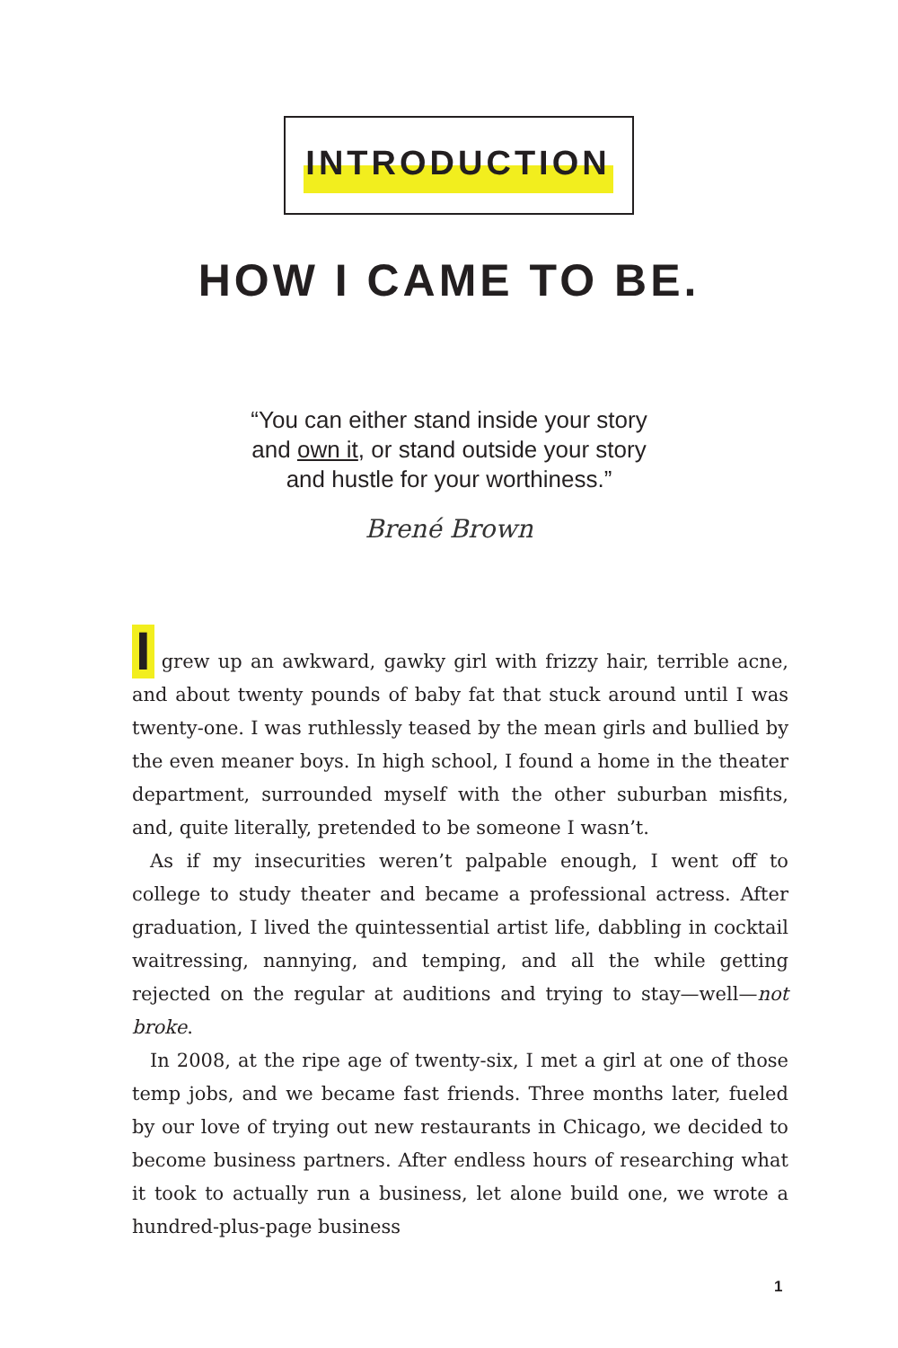INTRODUCTION
HOW I CAME TO BE.
“You can either stand inside your story
and own it, or stand outside your story
and hustle for your worthiness.”
Brené Brown
Igrew up an awkward, gawky girl with frizzy hair, terrible acne, and about twenty pounds of baby fat that stuck around until I was twenty-one. I was ruthlessly teased by the mean girls and bullied by the even meaner boys. In high school, I found a home in the theater department, surrounded myself with the other suburban misfits, and, quite literally, pretended to be someone I wasn’t.
As if my insecurities weren’t palpable enough, I went off to college to study theater and became a professional actress. After graduation, I lived the quintessential artist life, dabbling in cocktail waitressing, nannying, and temping, and all the while getting rejected on the regu­lar at auditions and trying to stay—well—not broke.
In 2008, at the ripe age of twenty-six, I met a girl at one of those temp jobs, and we became fast friends. Three months later, fueled by our love of trying out new restaurants in Chicago, we decided to become business partners. After endless hours of researching what it took to actually run a business, let alone build one, we wrote a hundred-plus-page business
1